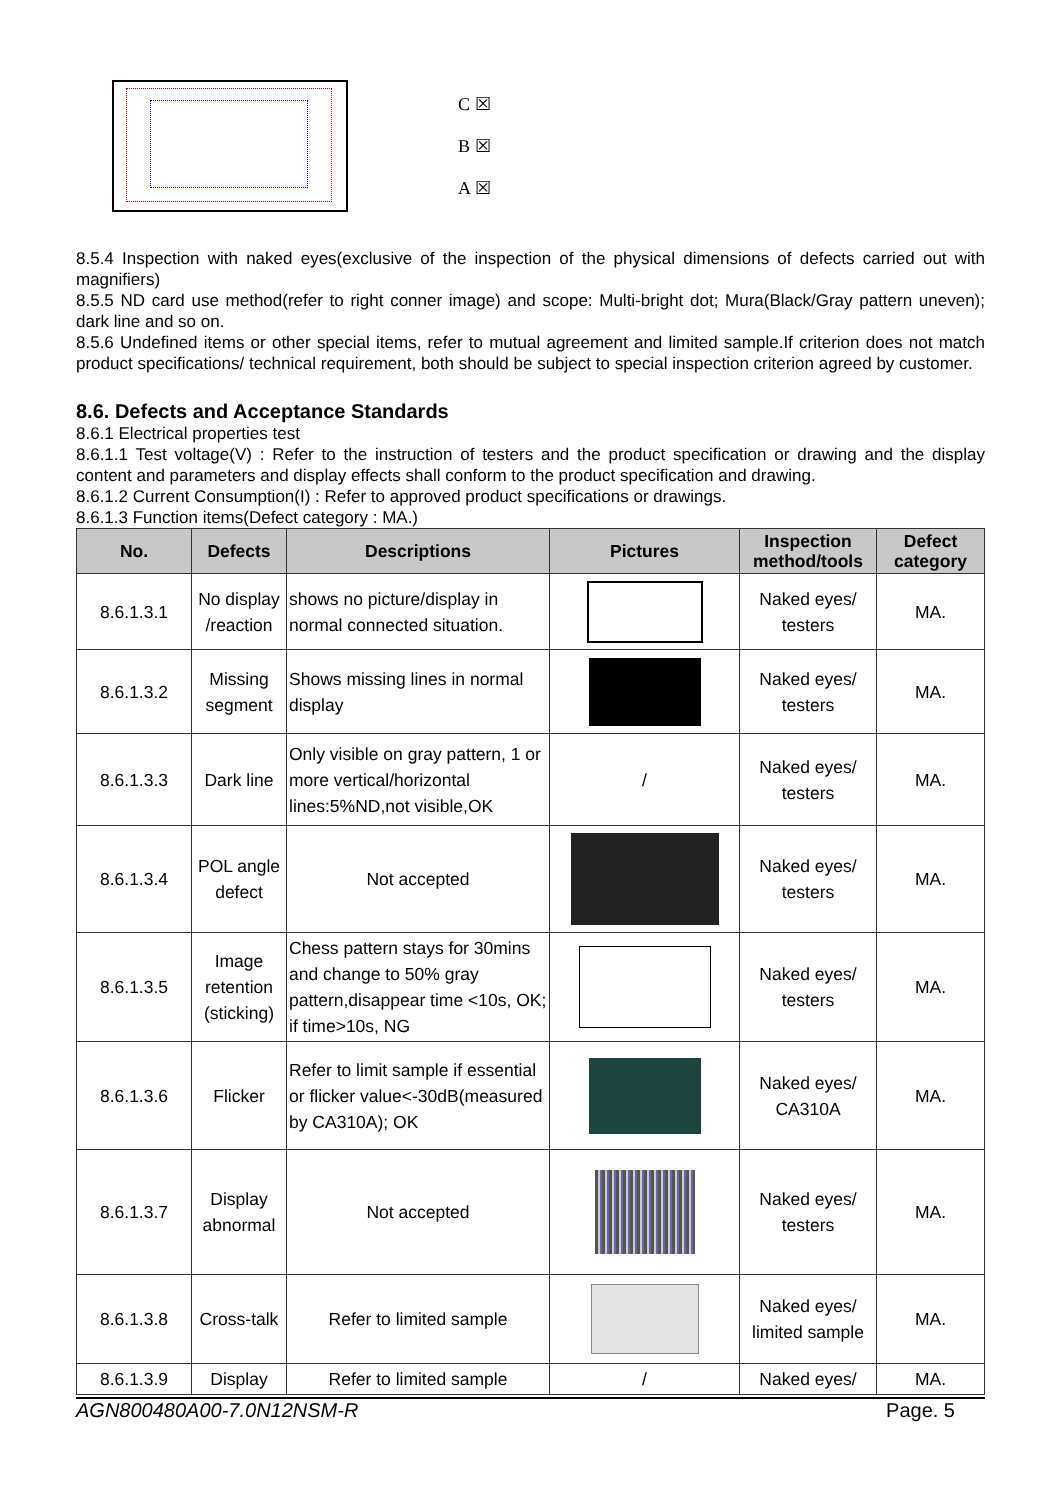C ☒
B ☒
A ☒
8.5.4 Inspection with naked eyes(exclusive of the inspection of the physical dimensions of defects carried out with magnifiers)
8.5.5 ND card use method(refer to right conner image) and scope: Multi-bright dot; Mura(Black/Gray pattern uneven); dark line and so on.
8.5.6 Undefined items or other special items, refer to mutual agreement and limited sample.If criterion does not match product specifications/ technical requirement, both should be subject to special inspection criterion agreed by customer.
8.6. Defects and Acceptance Standards
8.6.1 Electrical properties test
8.6.1.1 Test voltage(V) : Refer to the instruction of testers and the product specification or drawing and the display content and parameters and display effects shall conform to the product specification and drawing.
8.6.1.2 Current Consumption(I) : Refer to approved product specifications or drawings.
8.6.1.3 Function items(Defect category : MA.)
| No. | Defects | Descriptions | Pictures | Inspection method/tools | Defect category |
| --- | --- | --- | --- | --- | --- |
| 8.6.1.3.1 | No display /reaction | shows no picture/display in normal connected situation. | | Naked eyes/ testers | MA. |
| 8.6.1.3.2 | Missing segment | Shows missing lines in normal display | | Naked eyes/ testers | MA. |
| 8.6.1.3.3 | Dark line | Only visible on gray pattern, 1 or more vertical/horizontal lines:5%ND,not visible,OK | / | Naked eyes/ testers | MA. |
| 8.6.1.3.4 | POL angle defect | Not accepted | | Naked eyes/ testers | MA. |
| 8.6.1.3.5 | Image retention (sticking) | Chess pattern stays for 30mins and change to 50% gray pattern,disappear time <10s, OK; if time>10s, NG | | Naked eyes/ testers | MA. |
| 8.6.1.3.6 | Flicker | Refer to limit sample if essential or flicker value<-30dB(measured by CA310A); OK | | Naked eyes/ CA310A | MA. |
| 8.6.1.3.7 | Display abnormal | Not accepted | | Naked eyes/ testers | MA. |
| 8.6.1.3.8 | Cross-talk | Refer to limited sample | | Naked eyes/ limited sample | MA. |
| 8.6.1.3.9 | Display | Refer to limited sample | / | Naked eyes/ | MA. |
AGN800480A00-7.0N12NSM-R Page. 5